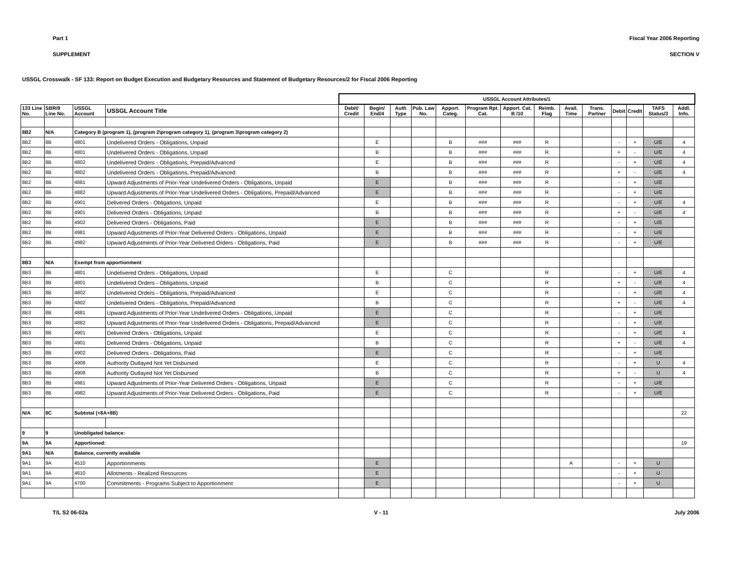Part 1 Fiscal Year 2006 Reporting
SUPPLEMENT SECTION V
USSGL Crosswalk - SF 133: Report on Budget Execution and Budgetary Resources and Statement of Budgetary Resources/2 for Fiscal 2006 Reporting
| | | | | USSGL Account Attributes/1 | | | | | | | | | | | | | | |
| --- | --- | --- | --- | --- | --- | --- | --- | --- | --- | --- | --- | --- | --- | --- | --- | --- | --- | --- |
| 133 Line No. | SBR/9 Line No. | USSGL Account | USSGL Account Title | Debit/ Credit | Begin/ End/4 | Auth Type | Pub. Law No. | Apport. Categ. | Program Rpt. Cat. | Apport. Cat. B /10 | Reimb. Flag | Avail. Time | Trans. Partner | Debit | Credit | TAFS Status/3 | Addl. Info. | |
| 8B2 | N/A | Category B (program 1), (program 2\program category 1), (program 3\program category 2) | | | | | | | | | | | | | | | | |
| 8B2 | 8B | 4801 | Undelivered Orders - Obligations, Unpaid | | E | | | B | ### | ### | R | | | - | + | U/E | 4 | |
| 8B2 | 8B | 4801 | Undelivered Orders - Obligations, Unpaid | | B | | | B | ### | ### | R | | | + | - | U/E | 4 | |
| 8B2 | 8B | 4802 | Undelivered Orders - Obligations, Prepaid/Advanced | | E | | | B | ### | ### | R | | | - | + | U/E | 4 | |
| 8B2 | 8B | 4802 | Undelivered Orders - Obligations, Prepaid/Advanced | | B | | | B | ### | ### | R | | | + | - | U/E | 4 | |
| 8B2 | 8B | 4881 | Upward Adjustments of Prior-Year Undelivered Orders - Obligations, Unpaid | | E | | | B | ### | ### | R | | | - | + | U/E | | |
| 8B2 | 8B | 4882 | Upward Adjustments of Prior-Year Undelivered Orders - Obligations, Prepaid/Advanced | | E | | | B | ### | ### | R | | | - | + | U/E | | |
| 8B2 | 8B | 4901 | Delivered Orders - Obligations, Unpaid | | E | | | B | ### | ### | R | | | - | + | U/E | 4 | |
| 8B2 | 8B | 4901 | Delivered Orders - Obligations, Unpaid | | B | | | B | ### | ### | R | | | + | - | U/E | 4 | |
| 8B2 | 8B | 4902 | Delivered Orders - Obligations, Paid | | E | | | B | ### | ### | R | | | - | + | U/E | | |
| 8B2 | 8B | 4981 | Upward Adjustments of Prior-Year Delivered Orders - Obligations, Unpaid | | E | | | B | ### | ### | R | | | - | + | U/E | | |
| 8B2 | 8B | 4982 | Upward Adjustments of Prior-Year Delivered Orders - Obligations, Paid | | E | | | B | ### | ### | R | | | - | + | U/E | | |
| 8B3 | N/A | Exempt from apportionment | | | | | | | | | | | | | | | | |
| 8B3 | 8B | 4801 | Undelivered Orders - Obligations, Unpaid | | E | | | C | | | R | | | - | + | U/E | 4 | |
| 8B3 | 8B | 4801 | Undelivered Orders - Obligations, Unpaid | | B | | | C | | | R | | | + | - | U/E | 4 | |
| 8B3 | 8B | 4802 | Undelivered Orders - Obligations, Prepaid/Advanced | | E | | | C | | | R | | | - | + | U/E | 4 | |
| 8B3 | 8B | 4802 | Undelivered Orders - Obligations, Prepaid/Advanced | | B | | | C | | | R | | | + | - | U/E | 4 | |
| 8B3 | 8B | 4881 | Upward Adjustments of Prior-Year Undelivered Orders - Obligations, Unpaid | | E | | | C | | | R | | | - | + | U/E | | |
| 8B3 | 8B | 4882 | Upward Adjustments of Prior-Year Undelivered Orders - Obligations, Prepaid/Advanced | | E | | | C | | | R | | | - | + | U/E | | |
| 8B3 | 8B | 4901 | Delivered Orders - Obligations, Unpaid | | E | | | C | | | R | | | - | + | U/E | 4 | |
| 8B3 | 8B | 4901 | Delivered Orders - Obligations, Unpaid | | B | | | C | | | R | | | + | - | U/E | 4 | |
| 8B3 | 8B | 4902 | Delivered Orders - Obligations, Paid | | E | | | C | | | R | | | - | + | U/E | | |
| 8B3 | 8B | 4908 | Authority Outlayed Not Yet Disbursed | | E | | | C | | | R | | | - | + | U | 4 | |
| 8B3 | 8B | 4908 | Authority Outlayed Not Yet Disbursed | | B | | | C | | | R | | | + | - | U | 4 | |
| 8B3 | 8B | 4981 | Upward Adjustments of Prior-Year Delivered Orders - Obligations, Unpaid | | E | | | C | | | R | | | - | + | U/E | | |
| 8B3 | 8B | 4982 | Upward Adjustments of Prior-Year Delivered Orders - Obligations, Paid | | E | | | C | | | R | | | - | + | U/E | | |
| N/A | 8C | Subtotal (+8A+8B) | | | | | | | | | | | | | | | 22 | |
| 9 | 9 | Unobligated balance: | | | | | | | | | | | | | | | | |
| 9A | 9A | Apportioned: | | | | | | | | | | | | | | | 19 | |
| 9A1 | N/A | Balance, currently available | | | | | | | | | | | | | | | | |
| 9A1 | 9A | 4510 | Apportionments | | E | | | | | | | A | | - | + | U | | |
| 9A1 | 9A | 4610 | Allotments - Realized Resources | | E | | | | | | | | | - | + | U | | |
| 9A1 | 9A | 4700 | Commitments - Programs Subject to Apportionment | | E | | | | | | | | | - | + | U | | |
T/L S2 06-02a V - 11 July 2006